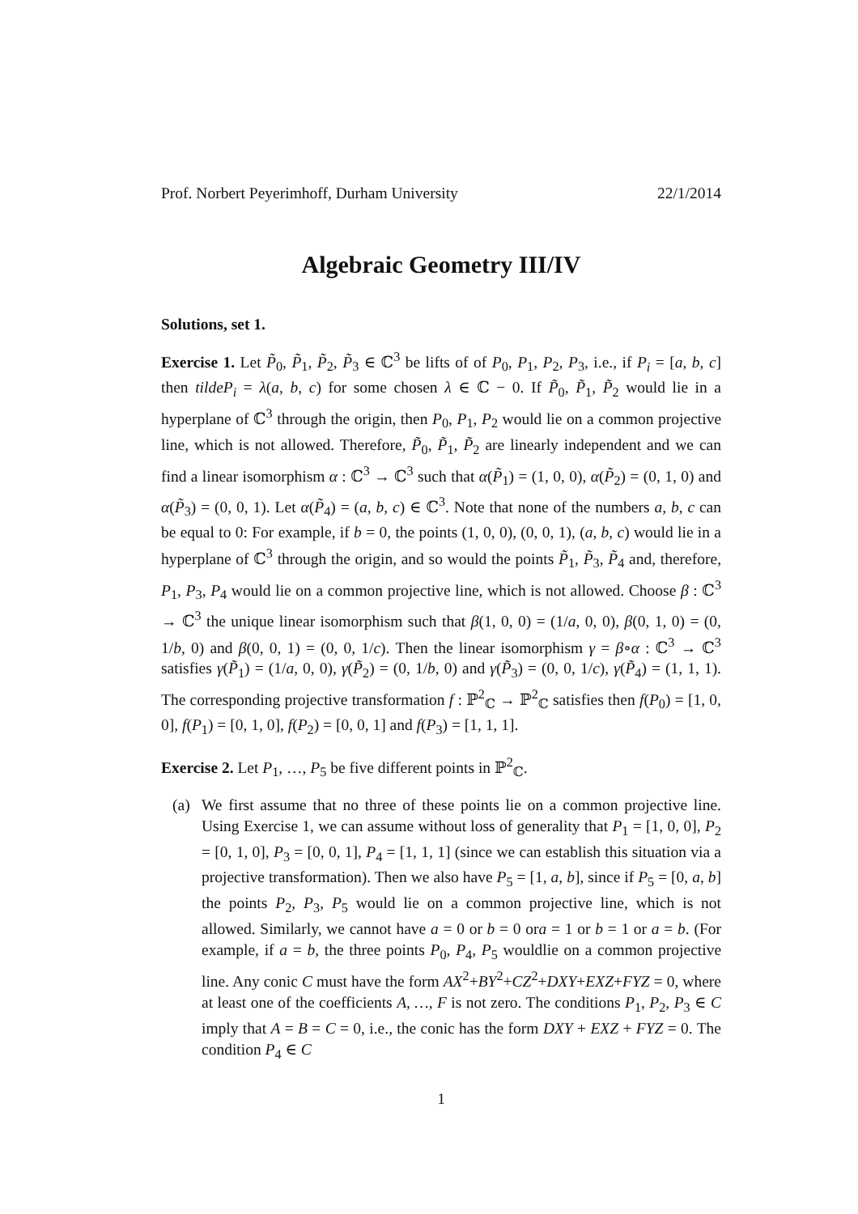Prof. Norbert Peyerimhoff, Durham University 22/1/2014
Algebraic Geometry III/IV
Solutions, set 1.
Exercise 1. Let P̃<sub>0</sub>, P̃<sub>1</sub>, P̃<sub>2</sub>, P̃<sub>3</sub> ∈ ℂ<sup>3</sup> be lifts of of P<sub>0</sub>, P<sub>1</sub>, P<sub>2</sub>, P<sub>3</sub>, i.e., if P<sub>i</sub> = [a, b, c] then tildeP<sub>i</sub> = λ(a, b, c) for some chosen λ ∈ ℂ − 0. If P̃<sub>0</sub>, P̃<sub>1</sub>, P̃<sub>2</sub> would lie in a hyperplane of ℂ<sup>3</sup> through the origin, then P<sub>0</sub>, P<sub>1</sub>, P<sub>2</sub> would lie on a common projective line, which is not allowed. Therefore, P̃<sub>0</sub>, P̃<sub>1</sub>, P̃<sub>2</sub> are linearly independent and we can find a linear isomorphism α : ℂ<sup>3</sup> → ℂ<sup>3</sup> such that α(P̃<sub>1</sub>) = (1, 0, 0), α(P̃<sub>2</sub>) = (0, 1, 0) and α(P̃<sub>3</sub>) = (0, 0, 1). Let α(P̃<sub>4</sub>) = (a, b, c) ∈ ℂ<sup>3</sup>. Note that none of the numbers a, b, c can be equal to 0: For example, if b = 0, the points (1, 0, 0), (0, 0, 1), (a, b, c) would lie in a hyperplane of ℂ<sup>3</sup> through the origin, and so would the points P̃<sub>1</sub>, P̃<sub>3</sub>, P̃<sub>4</sub> and, therefore, P<sub>1</sub>, P<sub>3</sub>, P<sub>4</sub> would lie on a common projective line, which is not allowed. Choose β : ℂ<sup>3</sup> → ℂ<sup>3</sup> the unique linear isomorphism such that β(1, 0, 0) = (1/a, 0, 0), β(0, 1, 0) = (0, 1/b, 0) and β(0, 0, 1) = (0, 0, 1/c). Then the linear isomorphism γ = β∘α : ℂ<sup>3</sup> → ℂ<sup>3</sup> satisfies γ(P̃<sub>1</sub>) = (1/a, 0, 0), γ(P̃<sub>2</sub>) = (0, 1/b, 0) and γ(P̃<sub>3</sub>) = (0, 0, 1/c), γ(P̃<sub>4</sub>) = (1, 1, 1). The corresponding projective transformation f : ℙ<sup>2</sup><sub>ℂ</sub> → ℙ<sup>2</sup><sub>ℂ</sub> satisfies then f(P<sub>0</sub>) = [1, 0, 0], f(P<sub>1</sub>) = [0, 1, 0], f(P<sub>2</sub>) = [0, 0, 1] and f(P<sub>3</sub>) = [1, 1, 1].
Exercise 2. Let P<sub>1</sub>, …, P<sub>5</sub> be five different points in ℙ<sup>2</sup><sub>ℂ</sub>.
(a) We first assume that no three of these points lie on a common projective line. Using Exercise 1, we can assume without loss of generality that P<sub>1</sub> = [1, 0, 0], P<sub>2</sub> = [0, 1, 0], P<sub>3</sub> = [0, 0, 1], P<sub>4</sub> = [1, 1, 1] (since we can establish this situation via a projective transformation). Then we also have P<sub>5</sub> = [1, a, b], since if P<sub>5</sub> = [0, a, b] the points P<sub>2</sub>, P<sub>3</sub>, P<sub>5</sub> would lie on a common projective line, which is not allowed. Similarly, we cannot have a = 0 or b = 0 ora = 1 or b = 1 or a = b. (For example, if a = b, the three points P<sub>0</sub>, P<sub>4</sub>, P<sub>5</sub> wouldlie on a common projective line. Any conic C must have the form AX<sup>2</sup>+BY<sup>2</sup>+CZ<sup>2</sup>+DXY+EXZ+FYZ = 0, where at least one of the coefficients A, …, F is not zero. The conditions P<sub>1</sub>, P<sub>2</sub>, P<sub>3</sub> ∈ C imply that A = B = C = 0, i.e., the conic has the form DXY + EXZ + FYZ = 0. The condition P<sub>4</sub> ∈ C
1